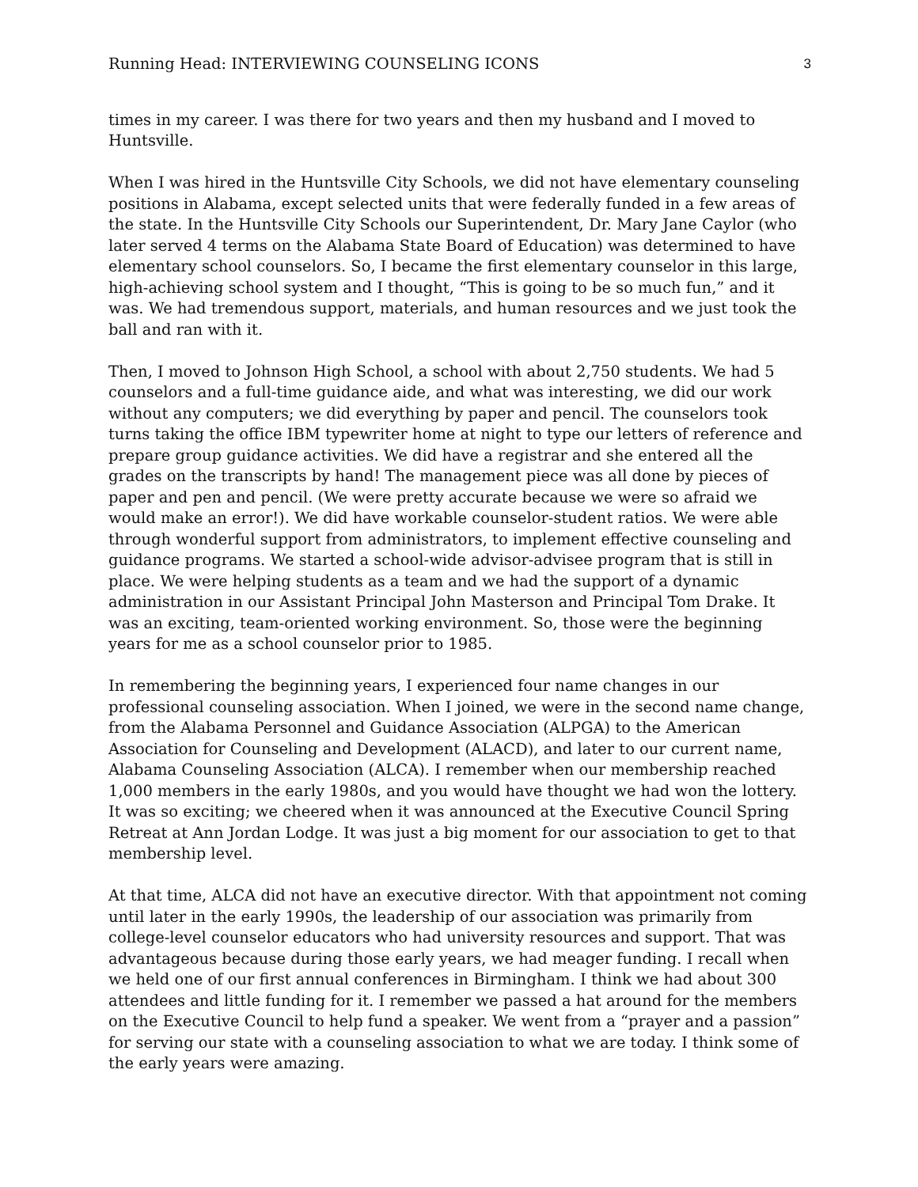Running Head: INTERVIEWING COUNSELING ICONS 3
times in my career. I was there for two years and then my husband and I moved to Huntsville.
When I was hired in the Huntsville City Schools, we did not have elementary counseling positions in Alabama, except selected units that were federally funded in a few areas of the state. In the Huntsville City Schools our Superintendent, Dr. Mary Jane Caylor (who later served 4 terms on the Alabama State Board of Education) was determined to have elementary school counselors. So, I became the first elementary counselor in this large, high-achieving school system and I thought, “This is going to be so much fun,” and it was. We had tremendous support, materials, and human resources and we just took the ball and ran with it.
Then, I moved to Johnson High School, a school with about 2,750 students. We had 5 counselors and a full-time guidance aide, and what was interesting, we did our work without any computers; we did everything by paper and pencil. The counselors took turns taking the office IBM typewriter home at night to type our letters of reference and prepare group guidance activities. We did have a registrar and she entered all the grades on the transcripts by hand! The management piece was all done by pieces of paper and pen and pencil. (We were pretty accurate because we were so afraid we would make an error!). We did have workable counselor-student ratios. We were able through wonderful support from administrators, to implement effective counseling and guidance programs. We started a school-wide advisor-advisee program that is still in place. We were helping students as a team and we had the support of a dynamic administration in our Assistant Principal John Masterson and Principal Tom Drake. It was an exciting, team-oriented working environment. So, those were the beginning years for me as a school counselor prior to 1985.
In remembering the beginning years, I experienced four name changes in our professional counseling association. When I joined, we were in the second name change, from the Alabama Personnel and Guidance Association (ALPGA) to the American Association for Counseling and Development (ALACD), and later to our current name, Alabama Counseling Association (ALCA). I remember when our membership reached 1,000 members in the early 1980s, and you would have thought we had won the lottery. It was so exciting; we cheered when it was announced at the Executive Council Spring Retreat at Ann Jordan Lodge. It was just a big moment for our association to get to that membership level.
At that time, ALCA did not have an executive director. With that appointment not coming until later in the early 1990s, the leadership of our association was primarily from college-level counselor educators who had university resources and support. That was advantageous because during those early years, we had meager funding. I recall when we held one of our first annual conferences in Birmingham. I think we had about 300 attendees and little funding for it. I remember we passed a hat around for the members on the Executive Council to help fund a speaker. We went from a “prayer and a passion” for serving our state with a counseling association to what we are today. I think some of the early years were amazing.